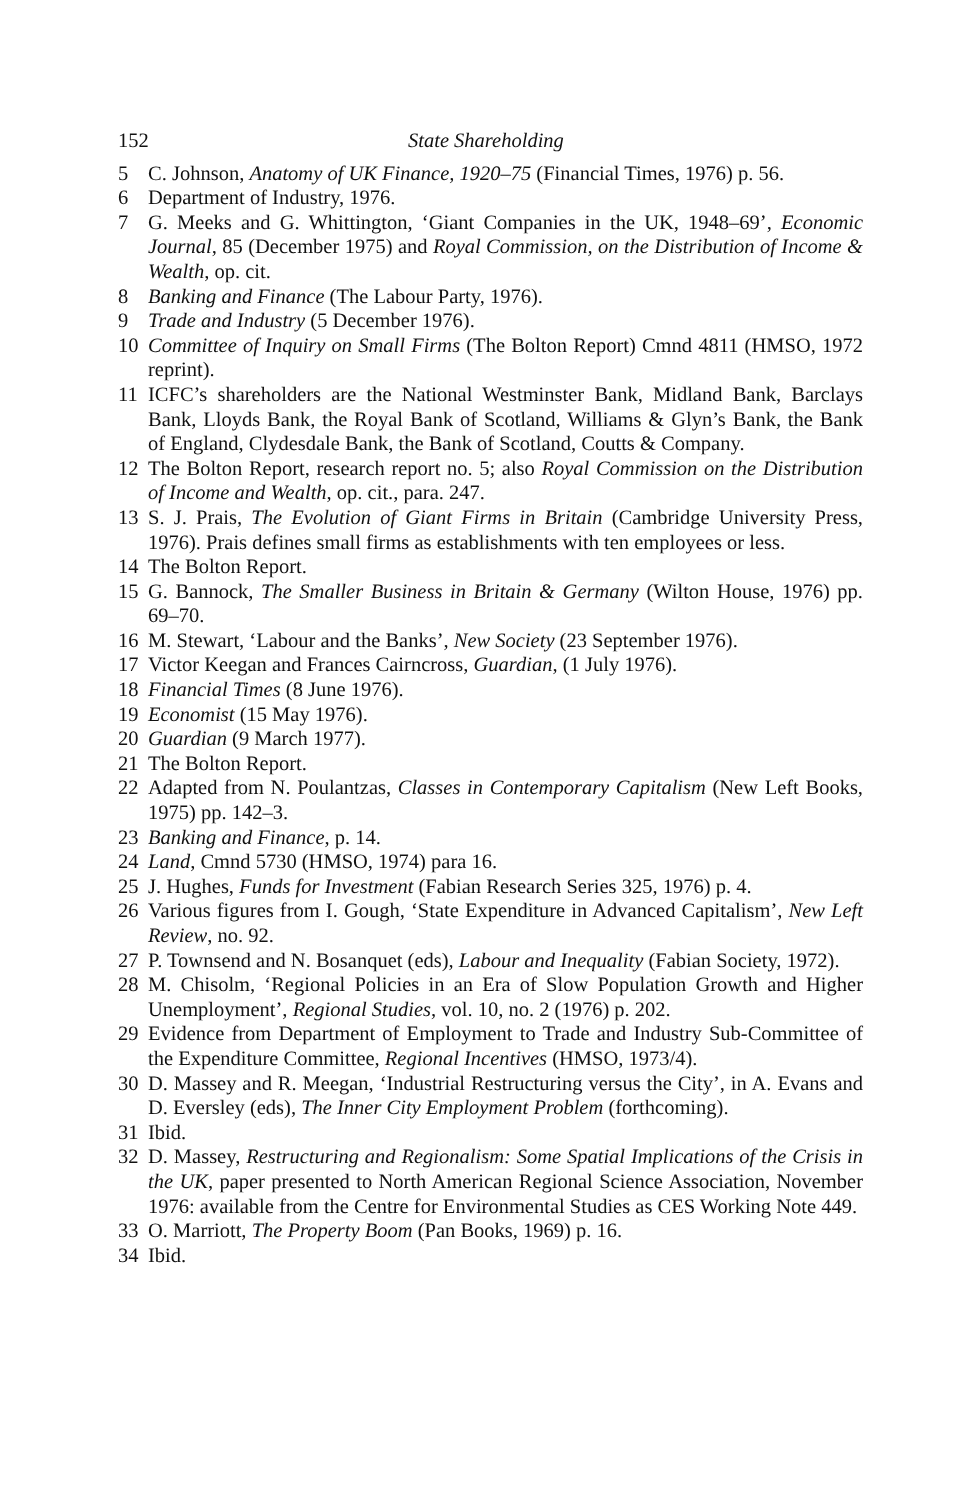152 State Shareholding
5 C. Johnson, Anatomy of UK Finance, 1920–75 (Financial Times, 1976) p. 56.
6 Department of Industry, 1976.
7 G. Meeks and G. Whittington, ‘Giant Companies in the UK, 1948–69’, Economic Journal, 85 (December 1975) and Royal Commission, on the Distribution of Income & Wealth, op. cit.
8 Banking and Finance (The Labour Party, 1976).
9 Trade and Industry (5 December 1976).
10 Committee of Inquiry on Small Firms (The Bolton Report) Cmnd 4811 (HMSO, 1972 reprint).
11 ICFC’s shareholders are the National Westminster Bank, Midland Bank, Barclays Bank, Lloyds Bank, the Royal Bank of Scotland, Williams & Glyn’s Bank, the Bank of England, Clydesdale Bank, the Bank of Scotland, Coutts & Company.
12 The Bolton Report, research report no. 5; also Royal Commission on the Distribution of Income and Wealth, op. cit., para. 247.
13 S. J. Prais, The Evolution of Giant Firms in Britain (Cambridge University Press, 1976). Prais defines small firms as establishments with ten employees or less.
14 The Bolton Report.
15 G. Bannock, The Smaller Business in Britain & Germany (Wilton House, 1976) pp. 69–70.
16 M. Stewart, ‘Labour and the Banks’, New Society (23 September 1976).
17 Victor Keegan and Frances Cairncross, Guardian, (1 July 1976).
18 Financial Times (8 June 1976).
19 Economist (15 May 1976).
20 Guardian (9 March 1977).
21 The Bolton Report.
22 Adapted from N. Poulantzas, Classes in Contemporary Capitalism (New Left Books, 1975) pp. 142–3.
23 Banking and Finance, p. 14.
24 Land, Cmnd 5730 (HMSO, 1974) para 16.
25 J. Hughes, Funds for Investment (Fabian Research Series 325, 1976) p. 4.
26 Various figures from I. Gough, ‘State Expenditure in Advanced Capitalism’, New Left Review, no. 92.
27 P. Townsend and N. Bosanquet (eds), Labour and Inequality (Fabian Society, 1972).
28 M. Chisolm, ‘Regional Policies in an Era of Slow Population Growth and Higher Unemployment’, Regional Studies, vol. 10, no. 2 (1976) p. 202.
29 Evidence from Department of Employment to Trade and Industry Sub-Committee of the Expenditure Committee, Regional Incentives (HMSO, 1973/4).
30 D. Massey and R. Meegan, ‘Industrial Restructuring versus the City’, in A. Evans and D. Eversley (eds), The Inner City Employment Problem (forthcoming).
31 Ibid.
32 D. Massey, Restructuring and Regionalism: Some Spatial Implications of the Crisis in the UK, paper presented to North American Regional Science Association, November 1976: available from the Centre for Environmental Studies as CES Working Note 449.
33 O. Marriott, The Property Boom (Pan Books, 1969) p. 16.
34 Ibid.